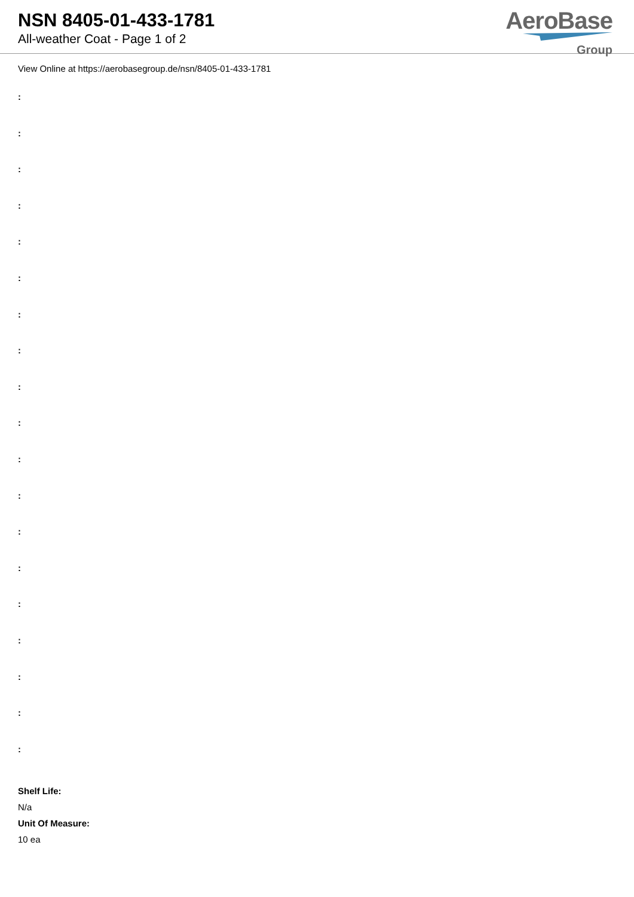NSN 8405-01-433-1781
All-weather Coat - Page 1 of 2
AeroBase
Group
View Online at https://aerobasegroup.de/nsn/8405-01-433-1781
:
:
:
:
:
:
:
:
:
:
:
:
:
:
:
:
:
:
:
Shelf Life:
N/a
Unit Of Measure:
10 ea